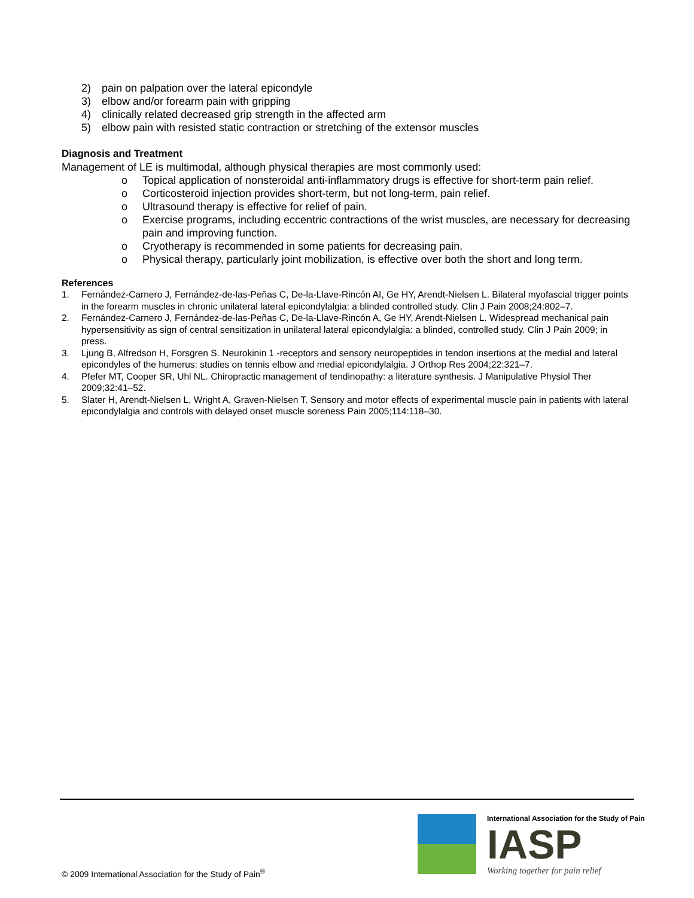2) pain on palpation over the lateral epicondyle
3) elbow and/or forearm pain with gripping
4) clinically related decreased grip strength in the affected arm
5) elbow pain with resisted static contraction or stretching of the extensor muscles
Diagnosis and Treatment
Management of LE is multimodal, although physical therapies are most commonly used:
o Topical application of nonsteroidal anti-inflammatory drugs is effective for short-term pain relief.
o Corticosteroid injection provides short-term, but not long-term, pain relief.
o Ultrasound therapy is effective for relief of pain.
o Exercise programs, including eccentric contractions of the wrist muscles, are necessary for decreasing pain and improving function.
o Cryotherapy is recommended in some patients for decreasing pain.
o Physical therapy, particularly joint mobilization, is effective over both the short and long term.
References
1. Fernández-Carnero J, Fernández-de-las-Peñas C, De-la-Llave-Rincón AI, Ge HY, Arendt-Nielsen L. Bilateral myofascial trigger points in the forearm muscles in chronic unilateral lateral epicondylalgia: a blinded controlled study. Clin J Pain 2008;24:802–7.
2. Fernández-Carnero J, Fernández-de-las-Peñas C, De-la-Llave-Rincón A, Ge HY, Arendt-Nielsen L. Widespread mechanical pain hypersensitivity as sign of central sensitization in unilateral lateral epicondylalgia: a blinded, controlled study. Clin J Pain 2009; in press.
3. Ljung B, Alfredson H, Forsgren S. Neurokinin 1 -receptors and sensory neuropeptides in tendon insertions at the medial and lateral epicondyles of the humerus: studies on tennis elbow and medial epicondylalgia. J Orthop Res 2004;22:321–7.
4. Pfefer MT, Cooper SR, Uhl NL. Chiropractic management of tendinopathy: a literature synthesis. J Manipulative Physiol Ther 2009;32:41–52.
5. Slater H, Arendt-Nielsen L, Wright A, Graven-Nielsen T. Sensory and motor effects of experimental muscle pain in patients with lateral epicondylalgia and controls with delayed onset muscle soreness Pain 2005;114:118–30.
© 2009 International Association for the Study of Pain<sup>®</sup>
International Association for the Study of Pain
IASP
Working together for pain relief